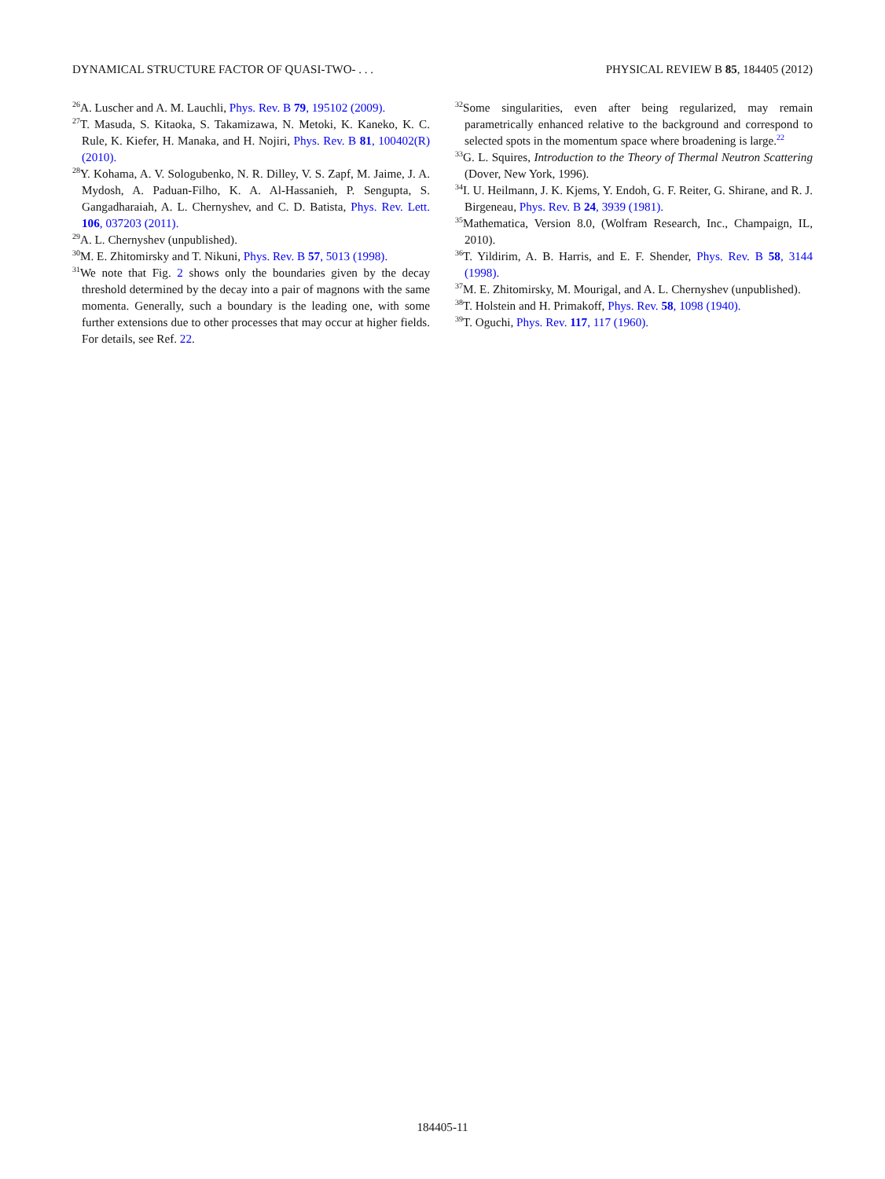DYNAMICAL STRUCTURE FACTOR OF QUASI-TWO- . . . PHYSICAL REVIEW B 85, 184405 (2012)
<sup>26</sup> A. Luscher and A. M. Lauchli, Phys. Rev. B 79, 195102 (2009).
<sup>27</sup> T. Masuda, S. Kitaoka, S. Takamizawa, N. Metoki, K. Kaneko, K. C. Rule, K. Kiefer, H. Manaka, and H. Nojiri, Phys. Rev. B 81, 100402(R) (2010).
<sup>28</sup> Y. Kohama, A. V. Sologubenko, N. R. Dilley, V. S. Zapf, M. Jaime, J. A. Mydosh, A. Paduan-Filho, K. A. Al-Hassanieh, P. Sengupta, S. Gangadharaiah, A. L. Chernyshev, and C. D. Batista, Phys. Rev. Lett. 106, 037203 (2011).
<sup>29</sup> A. L. Chernyshev (unpublished).
<sup>30</sup> M. E. Zhitomirsky and T. Nikuni, Phys. Rev. B 57, 5013 (1998).
<sup>31</sup> We note that Fig. 2 shows only the boundaries given by the decay threshold determined by the decay into a pair of magnons with the same momenta. Generally, such a boundary is the leading one, with some further extensions due to other processes that may occur at higher fields. For details, see Ref. 22.
<sup>32</sup> Some singularities, even after being regularized, may remain parametrically enhanced relative to the background and correspond to selected spots in the momentum space where broadening is large.<sup>22</sup>
<sup>33</sup> G. L. Squires, Introduction to the Theory of Thermal Neutron Scattering (Dover, New York, 1996).
<sup>34</sup> I. U. Heilmann, J. K. Kjems, Y. Endoh, G. F. Reiter, G. Shirane, and R. J. Birgeneau, Phys. Rev. B 24, 3939 (1981).
<sup>35</sup> Mathematica, Version 8.0, (Wolfram Research, Inc., Champaign, IL, 2010).
<sup>36</sup> T. Yildirim, A. B. Harris, and E. F. Shender, Phys. Rev. B 58, 3144 (1998).
<sup>37</sup> M. E. Zhitomirsky, M. Mourigal, and A. L. Chernyshev (unpublished).
<sup>38</sup> T. Holstein and H. Primakoff, Phys. Rev. 58, 1098 (1940).
<sup>39</sup> T. Oguchi, Phys. Rev. 117, 117 (1960).
184405-11